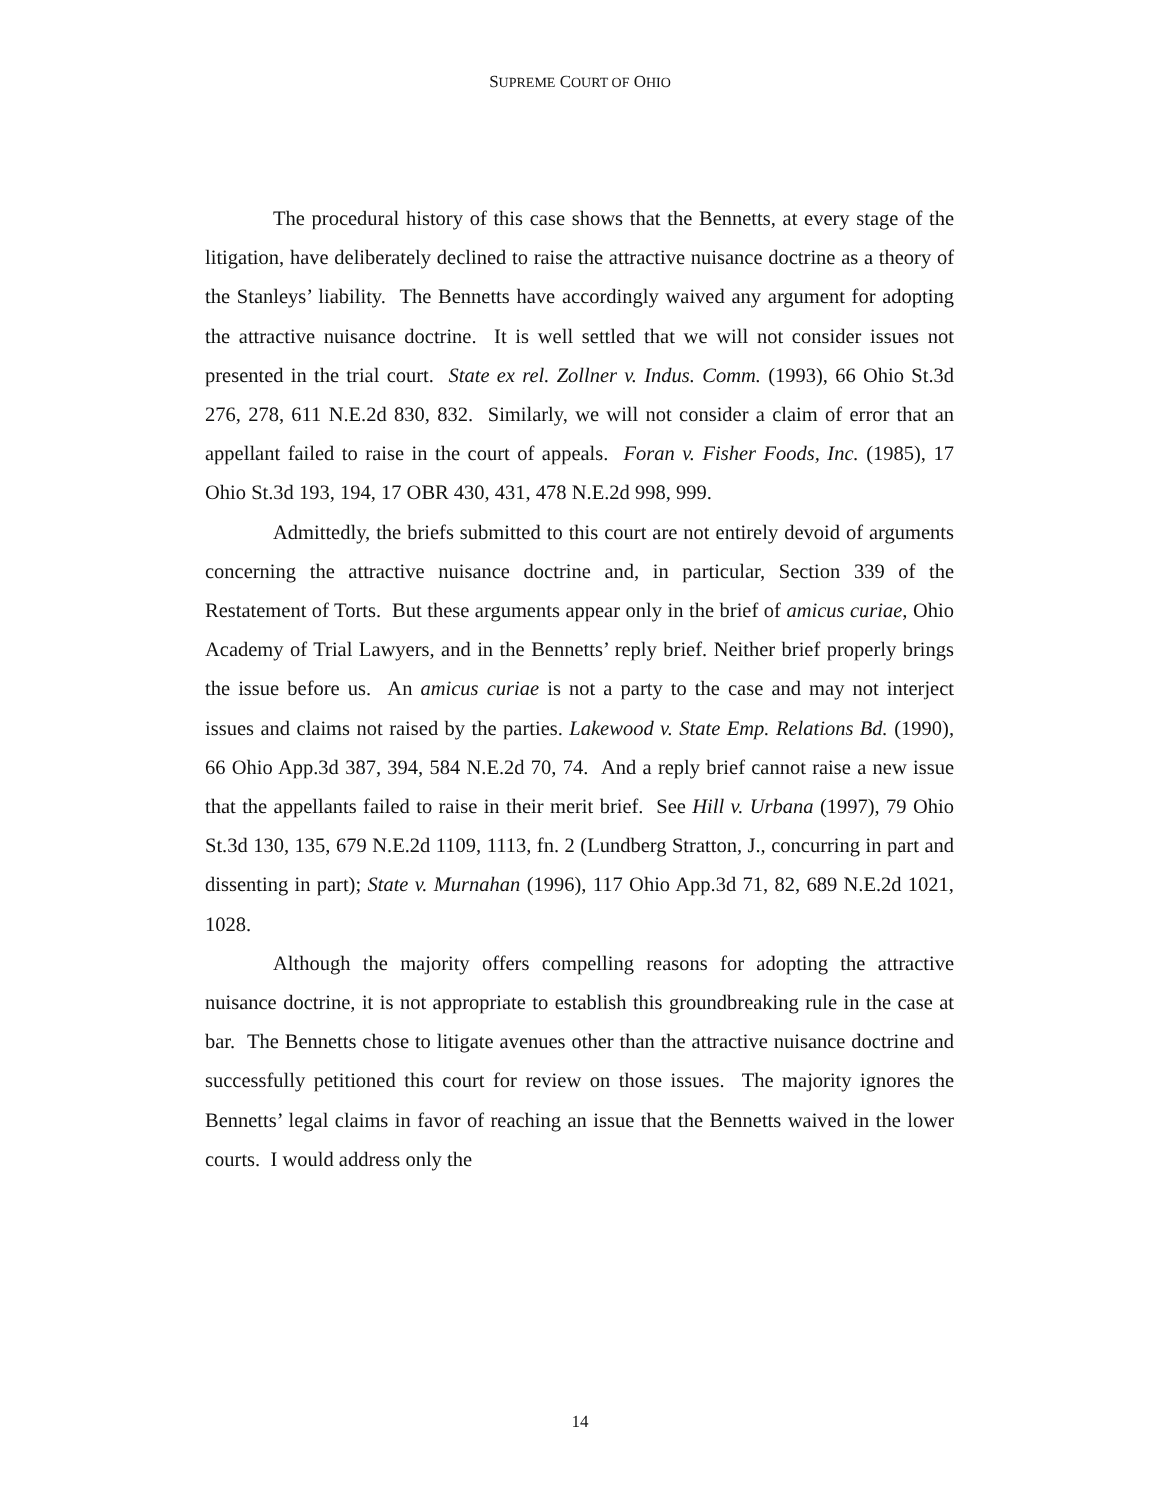SUPREME COURT OF OHIO
The procedural history of this case shows that the Bennetts, at every stage of the litigation, have deliberately declined to raise the attractive nuisance doctrine as a theory of the Stanleys’ liability. The Bennetts have accordingly waived any argument for adopting the attractive nuisance doctrine. It is well settled that we will not consider issues not presented in the trial court. State ex rel. Zollner v. Indus. Comm. (1993), 66 Ohio St.3d 276, 278, 611 N.E.2d 830, 832. Similarly, we will not consider a claim of error that an appellant failed to raise in the court of appeals. Foran v. Fisher Foods, Inc. (1985), 17 Ohio St.3d 193, 194, 17 OBR 430, 431, 478 N.E.2d 998, 999.
Admittedly, the briefs submitted to this court are not entirely devoid of arguments concerning the attractive nuisance doctrine and, in particular, Section 339 of the Restatement of Torts. But these arguments appear only in the brief of amicus curiae, Ohio Academy of Trial Lawyers, and in the Bennetts’ reply brief. Neither brief properly brings the issue before us. An amicus curiae is not a party to the case and may not interject issues and claims not raised by the parties. Lakewood v. State Emp. Relations Bd. (1990), 66 Ohio App.3d 387, 394, 584 N.E.2d 70, 74. And a reply brief cannot raise a new issue that the appellants failed to raise in their merit brief. See Hill v. Urbana (1997), 79 Ohio St.3d 130, 135, 679 N.E.2d 1109, 1113, fn. 2 (Lundberg Stratton, J., concurring in part and dissenting in part); State v. Murnahan (1996), 117 Ohio App.3d 71, 82, 689 N.E.2d 1021, 1028.
Although the majority offers compelling reasons for adopting the attractive nuisance doctrine, it is not appropriate to establish this groundbreaking rule in the case at bar. The Bennetts chose to litigate avenues other than the attractive nuisance doctrine and successfully petitioned this court for review on those issues. The majority ignores the Bennetts’ legal claims in favor of reaching an issue that the Bennetts waived in the lower courts. I would address only the
14